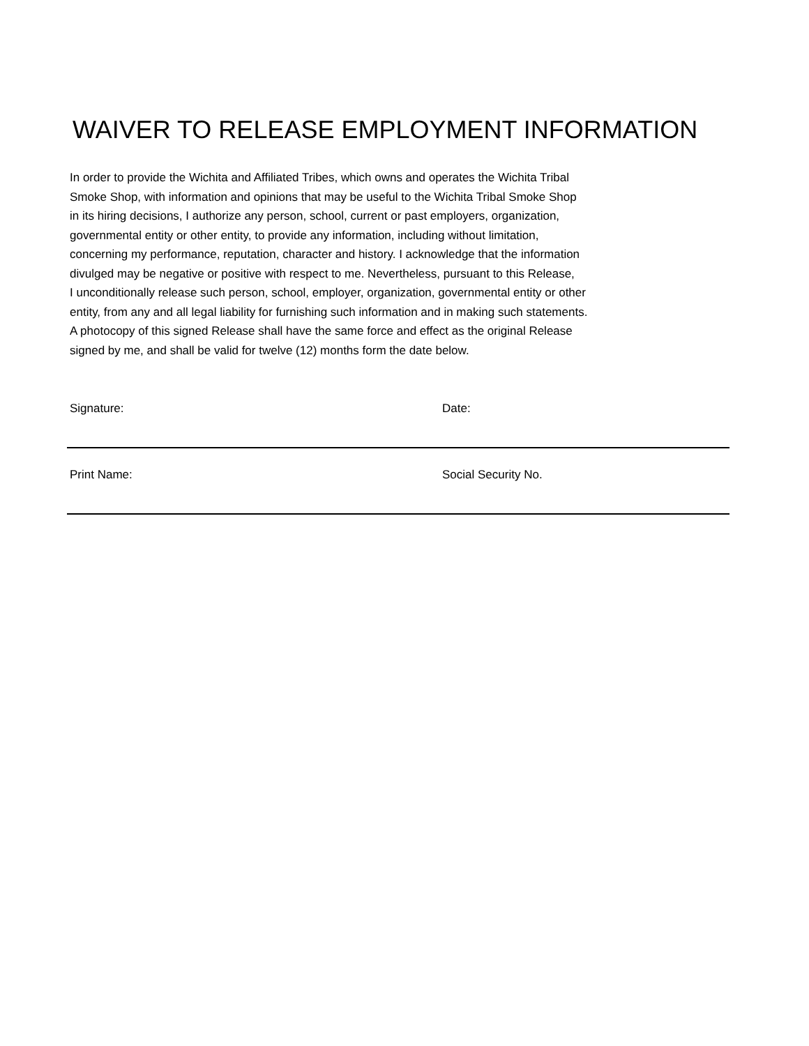WAIVER TO RELEASE EMPLOYMENT INFORMATION
In order to provide the Wichita and Affiliated Tribes, which owns and operates the Wichita Tribal
Smoke Shop, with information and opinions that may be useful to the Wichita Tribal Smoke Shop
in its hiring decisions, I authorize any person, school, current or past employers, organization,
governmental entity or other entity, to provide any information, including without limitation,
concerning my performance, reputation, character and history. I acknowledge that the information
divulged may be negative or positive with respect to me. Nevertheless, pursuant to this Release,
I unconditionally release such person, school, employer, organization, governmental entity or other
entity, from any and all legal liability for furnishing such information and in making such statements.
A photocopy of this signed Release shall have the same force and effect as the original Release
signed by me, and shall be valid for twelve (12) months form the date below.
Signature: Date:
Print Name: Social Security No.